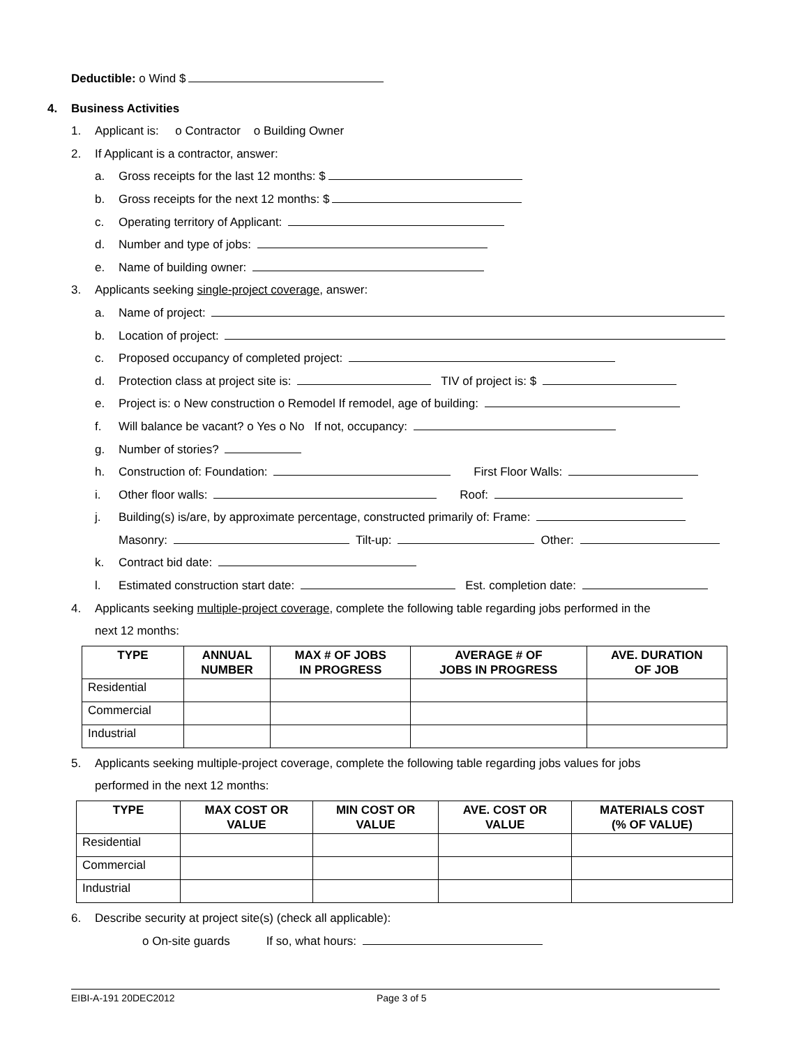Deductible: o Wind $
4. Business Activities
1. Applicant is: o Contractor o Building Owner
2. If Applicant is a contractor, answer:
a. Gross receipts for the last 12 months: $
b. Gross receipts for the next 12 months: $
c. Operating territory of Applicant:
d. Number and type of jobs:
e. Name of building owner:
3. Applicants seeking single-project coverage, answer:
a. Name of project:
b. Location of project:
c. Proposed occupancy of completed project:
d. Protection class at project site is: TIV of project is: $
e. Project is: o New construction o Remodel If remodel, age of building:
f. Will balance be vacant? o Yes o No If not, occupancy:
g. Number of stories?
h. Construction of: Foundation: First Floor Walls:
i. Other floor walls: Roof:
j. Building(s) is/are, by approximate percentage, constructed primarily of: Frame:
Masonry: Tilt-up: Other:
k. Contract bid date:
l. Estimated construction start date: Est. completion date:
4. Applicants seeking multiple-project coverage, complete the following table regarding jobs performed in the
next 12 months:
| TYPE | ANNUAL NUMBER | MAX # OF JOBS IN PROGRESS | AVERAGE # OF JOBS IN PROGRESS | AVE. DURATION OF JOB |
| --- | --- | --- | --- | --- |
| Residential | | | | |
| Commercial | | | | |
| Industrial | | | | |
5. Applicants seeking multiple-project coverage, complete the following table regarding jobs values for jobs
performed in the next 12 months:
| TYPE | MAX COST OR VALUE | MIN COST OR VALUE | AVE. COST OR VALUE | MATERIALS COST (% OF VALUE) |
| --- | --- | --- | --- | --- |
| Residential | | | | |
| Commercial | | | | |
| Industrial | | | | |
6. Describe security at project site(s) (check all applicable):
o On-site guards If so, what hours:
EIBI-A-191 20DEC2012 Page 3 of 5